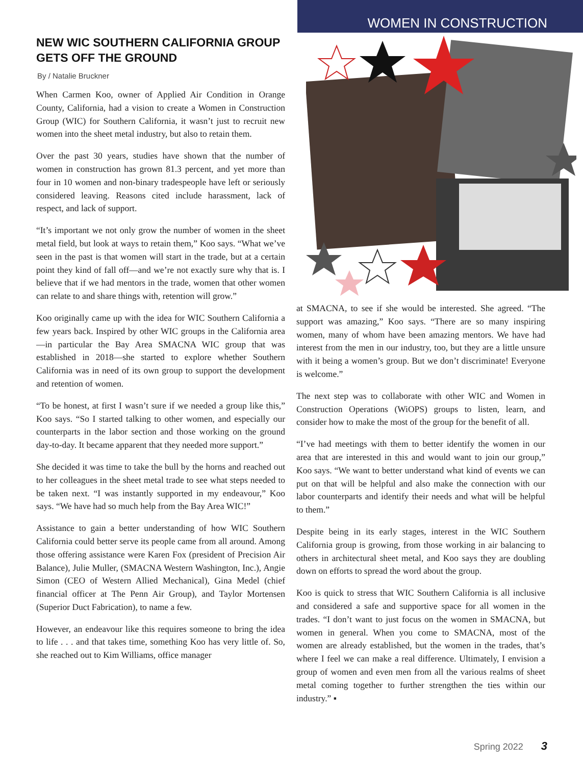WOMEN IN CONSTRUCTION
NEW WIC SOUTHERN CALIFORNIA GROUP GETS OFF THE GROUND
By / Natalie Bruckner
When Carmen Koo, owner of Applied Air Condition in Orange County, California, had a vision to create a Women in Construction Group (WIC) for Southern California, it wasn’t just to recruit new women into the sheet metal industry, but also to retain them.
Over the past 30 years, studies have shown that the number of women in construction has grown 81.3 percent, and yet more than four in 10 women and non-binary tradespeople have left or seriously considered leaving. Reasons cited include harassment, lack of respect, and lack of support.
“It’s important we not only grow the number of women in the sheet metal field, but look at ways to retain them,” Koo says. “What we’ve seen in the past is that women will start in the trade, but at a certain point they kind of fall off—and we’re not exactly sure why that is. I believe that if we had mentors in the trade, women that other women can relate to and share things with, retention will grow.”
Koo originally came up with the idea for WIC Southern California a few years back. Inspired by other WIC groups in the California area—in particular the Bay Area SMACNA WIC group that was established in 2018—she started to explore whether Southern California was in need of its own group to support the development and retention of women.
“To be honest, at first I wasn’t sure if we needed a group like this,” Koo says. “So I started talking to other women, and especially our counterparts in the labor section and those working on the ground day-to-day. It became apparent that they needed more support.”
She decided it was time to take the bull by the horns and reached out to her colleagues in the sheet metal trade to see what steps needed to be taken next. “I was instantly supported in my endeavour,” Koo says. “We have had so much help from the Bay Area WIC!”
Assistance to gain a better understanding of how WIC Southern California could better serve its people came from all around. Among those offering assistance were Karen Fox (president of Precision Air Balance), Julie Muller, (SMACNA Western Washington, Inc.), Angie Simon (CEO of Western Allied Mechanical), Gina Medel (chief financial officer at The Penn Air Group), and Taylor Mortensen (Superior Duct Fabrication), to name a few.
However, an endeavour like this requires someone to bring the idea to life . . . and that takes time, something Koo has very little of. So, she reached out to Kim Williams, office manager
at SMACNA, to see if she would be interested. She agreed. “The support was amazing,” Koo says. “There are so many inspiring women, many of whom have been amazing mentors. We have had interest from the men in our industry, too, but they are a little unsure with it being a women’s group. But we don’t discriminate! Everyone is welcome.”
The next step was to collaborate with other WIC and Women in Construction Operations (WiOPS) groups to listen, learn, and consider how to make the most of the group for the benefit of all.
“I’ve had meetings with them to better identify the women in our area that are interested in this and would want to join our group,” Koo says. “We want to better understand what kind of events we can put on that will be helpful and also make the connection with our labor counterparts and identify their needs and what will be helpful to them.”
Despite being in its early stages, interest in the WIC Southern California group is growing, from those working in air balancing to others in architectural sheet metal, and Koo says they are doubling down on efforts to spread the word about the group.
Koo is quick to stress that WIC Southern California is all inclusive and considered a safe and supportive space for all women in the trades. “I don’t want to just focus on the women in SMACNA, but women in general. When you come to SMACNA, most of the women are already established, but the women in the trades, that’s where I feel we can make a real difference. Ultimately, I envision a group of women and even men from all the various realms of sheet metal coming together to further strengthen the ties within our industry.” ▪
Spring 2022 3